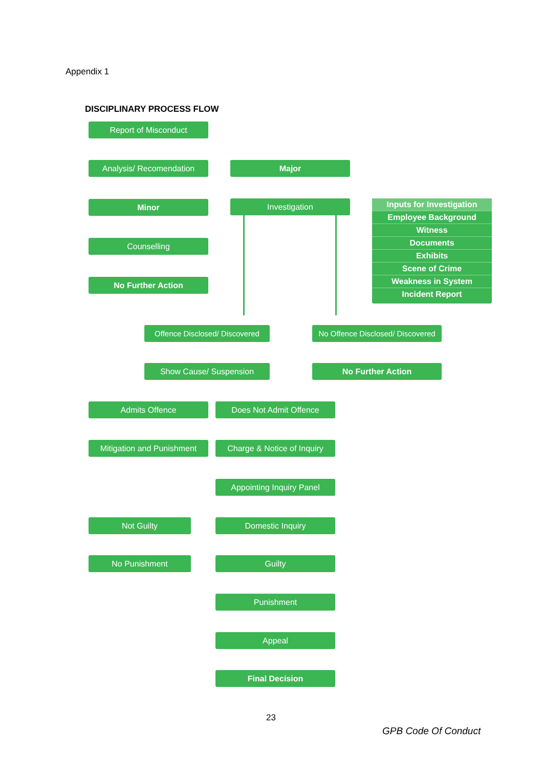Appendix 1
DISCIPLINARY PROCESS FLOW
Report of Misconduct
Analysis/ Recomendation Major
Minor Investigation
Inputs for Investigation
Employee Background
Witness
Documents
Exhibits
Scene of Crime
Weakness in System
Incident Report
Counselling
No Further Action
Offence Disclosed/ Discovered
No Offence Disclosed/ Discovered
Show Cause/ Suspension No Further Action
Admits Offence Does Not Admit Offence
Mitigation and Punishment
Charge & Notice of Inquiry
Appointing Inquiry Panel
Not Guilty Domestic Inquiry
No Punishment Guilty
Punishment
Appeal
Final Decision
23
GPB Code Of Conduct